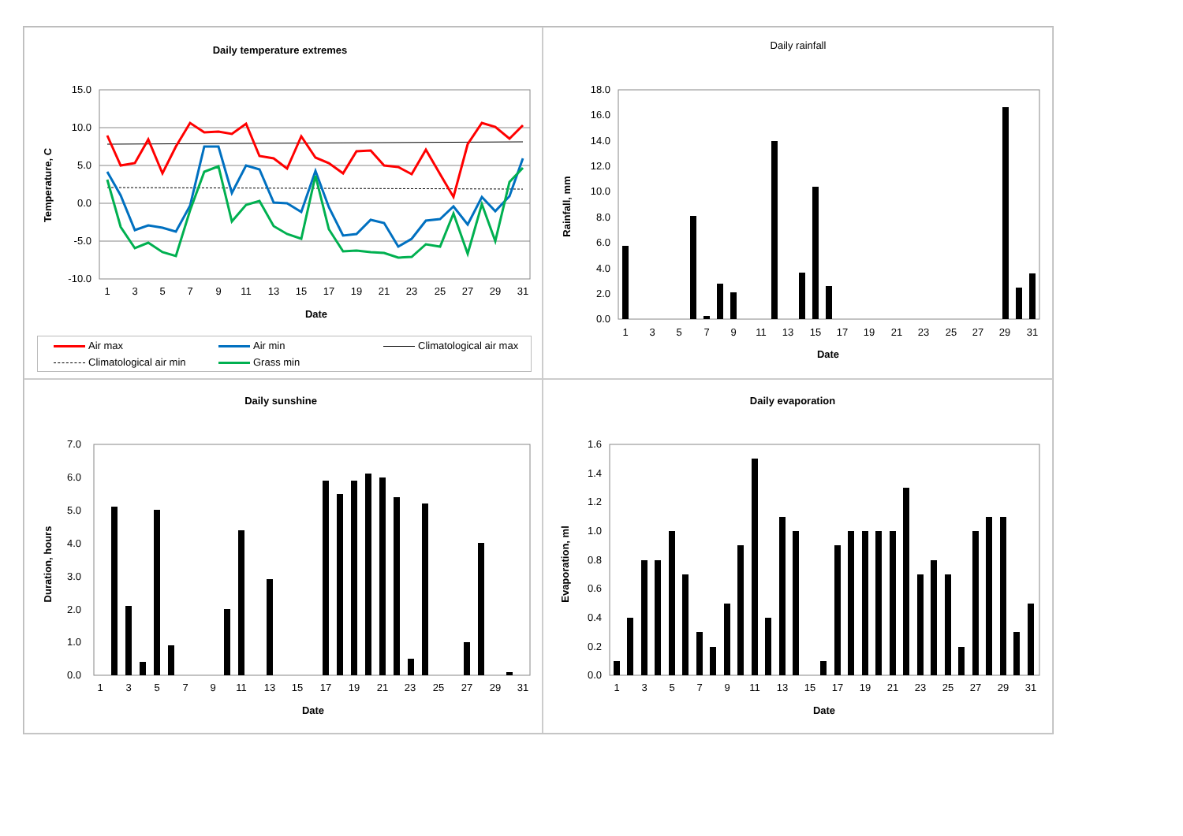Daily temperature extremes
15.0
10.0
5.0
0.0
-5.0
-10.0
1
3
5
7
9
11
13
15
17
19
21
23
25
27
29
31
Date
Temperature, C
Air max Air min Climatological air max Climatological air min Grass min
Daily rainfall
18.0
16.0
14.0
12.0
10.0
8.0
6.0
4.0
2.0
0.0
1
3
5
7
9
11
13
15
17
19
21
23
25
27
29
31
Date
Rainfall, mm
Daily sunshine
7.0
6.0
5.0
4.0
3.0
2.0
1.0
0.0
1
3
5
7
9
11
13
15
17
19
21
23
25
27
29
31
Date
Duration, hours
Daily evaporation
1.6
1.4
1.2
1.0
0.8
0.6
0.4
0.2
0.0
1
3
5
7
9
11
13
15
17
19
21
23
25
27
29
31
Date
Evaporation, ml